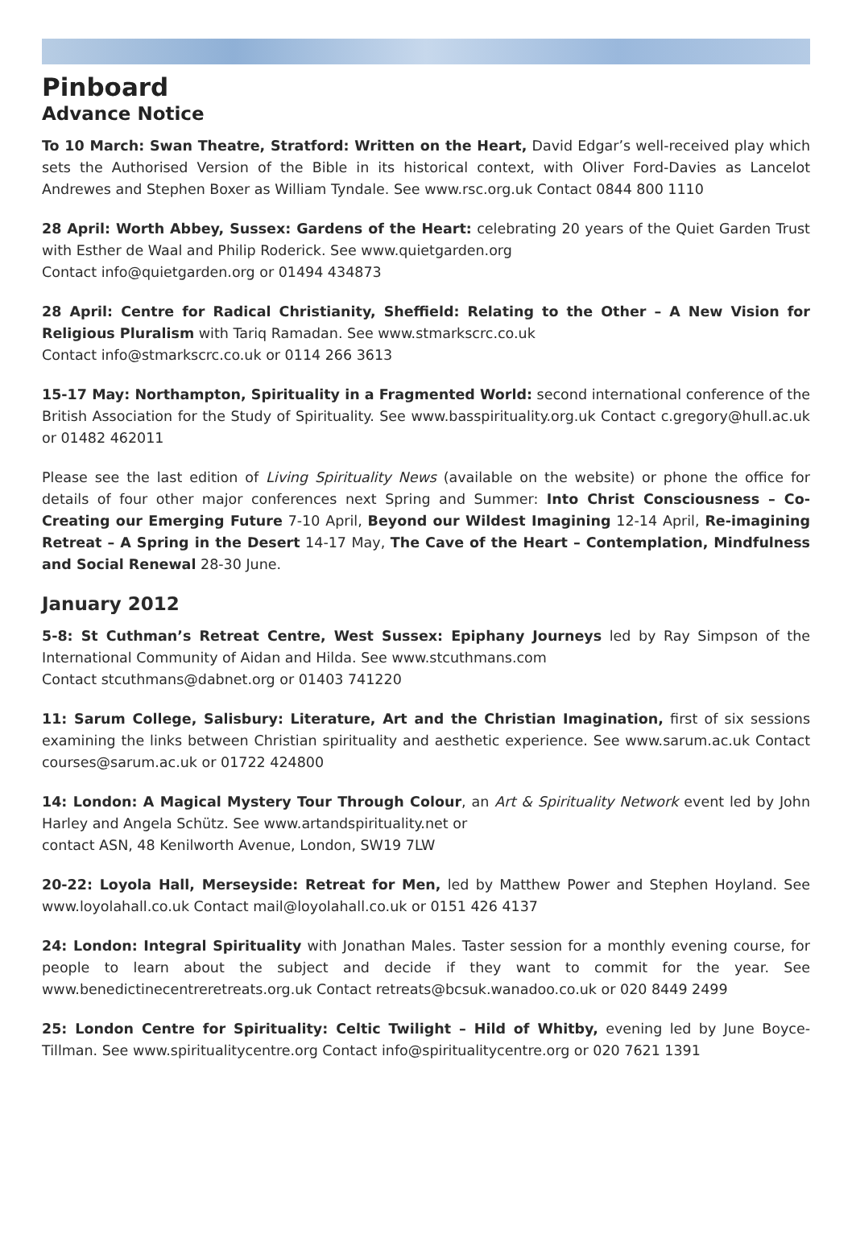Pinboard
Advance Notice
To 10 March: Swan Theatre, Stratford: Written on the Heart, David Edgar’s well-received play which sets the Authorised Version of the Bible in its historical context, with Oliver Ford-Davies as Lancelot Andrewes and Stephen Boxer as William Tyndale. See www.rsc.org.uk Contact 0844 800 1110
28 April: Worth Abbey, Sussex: Gardens of the Heart: celebrating 20 years of the Quiet Garden Trust with Esther de Waal and Philip Roderick. See www.quietgarden.org
Contact info@quietgarden.org or 01494 434873
28 April: Centre for Radical Christianity, Sheffield: Relating to the Other – A New Vision for Religious Pluralism with Tariq Ramadan. See www.stmarkscrc.co.uk
Contact info@stmarkscrc.co.uk or 0114 266 3613
15-17 May: Northampton, Spirituality in a Fragmented World: second international conference of the British Association for the Study of Spirituality. See www.basspirituality.org.uk Contact c.gregory@hull.ac.uk or 01482 462011
Please see the last edition of Living Spirituality News (available on the website) or phone the office for details of four other major conferences next Spring and Summer: Into Christ Consciousness – Co-Creating our Emerging Future 7-10 April, Beyond our Wildest Imagining 12-14 April, Re-imagining Retreat – A Spring in the Desert 14-17 May, The Cave of the Heart – Contemplation, Mindfulness and Social Renewal 28-30 June.
January 2012
5-8: St Cuthman’s Retreat Centre, West Sussex: Epiphany Journeys led by Ray Simpson of the International Community of Aidan and Hilda. See www.stcuthmans.com
Contact stcuthmans@dabnet.org or 01403 741220
11: Sarum College, Salisbury: Literature, Art and the Christian Imagination, first of six sessions examining the links between Christian spirituality and aesthetic experience. See www.sarum.ac.uk Contact courses@sarum.ac.uk or 01722 424800
14: London: A Magical Mystery Tour Through Colour, an Art & Spirituality Network event led by John Harley and Angela Schütz. See www.artandspirituality.net or
contact ASN, 48 Kenilworth Avenue, London, SW19 7LW
20-22: Loyola Hall, Merseyside: Retreat for Men, led by Matthew Power and Stephen Hoyland. See www.loyolahall.co.uk Contact mail@loyolahall.co.uk or 0151 426 4137
24: London: Integral Spirituality with Jonathan Males. Taster session for a monthly evening course, for people to learn about the subject and decide if they want to commit for the year. See www.benedictinecentreretreats.org.uk Contact retreats@bcsuk.wanadoo.co.uk or 020 8449 2499
25: London Centre for Spirituality: Celtic Twilight – Hild of Whitby, evening led by June Boyce-Tillman. See www.spiritualitycentre.org Contact info@spiritualitycentre.org or 020 7621 1391